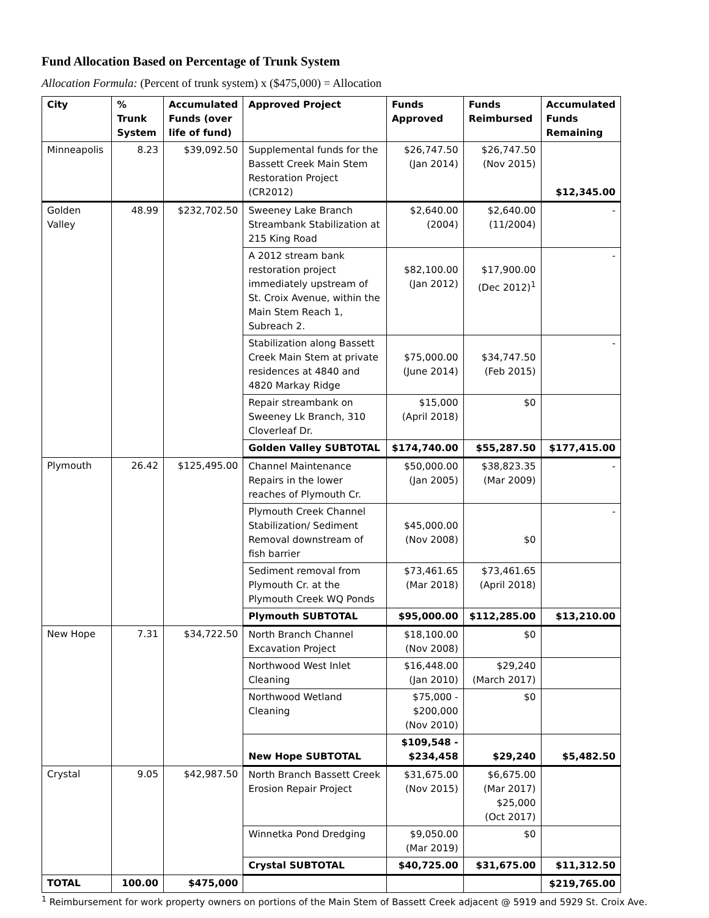Fund Allocation Based on Percentage of Trunk System
Allocation Formula: (Percent of trunk system) x ($475,000) = Allocation
| City | % Trunk System | Accumulated Funds (over life of fund) | Approved Project | Funds Approved | Funds Reimbursed | Accumulated Funds Remaining |
| --- | --- | --- | --- | --- | --- | --- |
| Minneapolis | 8.23 | $39,092.50 | Supplemental funds for the Bassett Creek Main Stem Restoration Project (CR2012) | $26,747.50 (Jan 2014) | $26,747.50 (Nov 2015) | $12,345.00 |
| Golden Valley | 48.99 | $232,702.50 | Sweeney Lake Branch Streambank Stabilization at 215 King Road | $2,640.00 (2004) | $2,640.00 (11/2004) | - |
| | | | A 2012 stream bank restoration project immediately upstream of St. Croix Avenue, within the Main Stem Reach 1, Subreach 2. | $82,100.00 (Jan 2012) | $17,900.00 (Dec 2012)<sup>1</sup> | - |
| | | | Stabilization along Bassett Creek Main Stem at private residences at 4840 and 4820 Markay Ridge | $75,000.00 (June 2014) | $34,747.50 (Feb 2015) | - |
| | | | Repair streambank on Sweeney Lk Branch, 310 Cloverleaf Dr. | $15,000 (April 2018) | $0 | |
| | | | Golden Valley SUBTOTAL | $174,740.00 | $55,287.50 | $177,415.00 |
| Plymouth | 26.42 | $125,495.00 | Channel Maintenance Repairs in the lower reaches of Plymouth Cr. | $50,000.00 (Jan 2005) | $38,823.35 (Mar 2009) | - |
| | | | Plymouth Creek Channel Stabilization/ Sediment Removal downstream of fish barrier | $45,000.00 (Nov 2008) | $0 | - |
| | | | Sediment removal from Plymouth Cr. at the Plymouth Creek WQ Ponds | $73,461.65 (Mar 2018) | $73,461.65 (April 2018) | |
| | | | Plymouth SUBTOTAL | $95,000.00 | $112,285.00 | $13,210.00 |
| New Hope | 7.31 | $34,722.50 | North Branch Channel Excavation Project | $18,100.00 (Nov 2008) | $0 | |
| | | | Northwood West Inlet Cleaning | $16,448.00 (Jan 2010) | $29,240 (March 2017) | |
| | | | Northwood Wetland Cleaning | $75,000 - $200,000 (Nov 2010) | $0 | |
| | | | New Hope SUBTOTAL | $109,548 - $234,458 | $29,240 | $5,482.50 |
| Crystal | 9.05 | $42,987.50 | North Branch Bassett Creek Erosion Repair Project | $31,675.00 (Nov 2015) | $6,675.00 (Mar 2017) $25,000 (Oct 2017) | |
| | | | Winnetka Pond Dredging | $9,050.00 (Mar 2019) | $0 | |
| | | | Crystal SUBTOTAL | $40,725.00 | $31,675.00 | $11,312.50 |
| TOTAL | 100.00 | $475,000 | | | | $219,765.00 |
<sup>1</sup> Reimbursement for work property owners on portions of the Main Stem of Bassett Creek adjacent @ 5919 and 5929 St. Croix Ave.